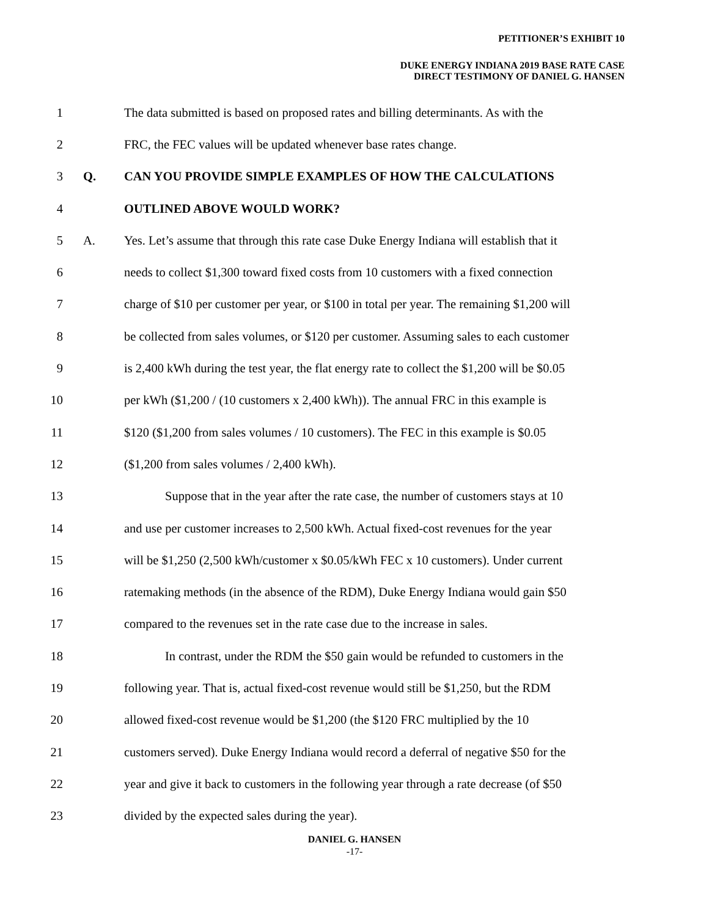PETITIONER’S EXHIBIT 10
DUKE ENERGY INDIANA 2019 BASE RATE CASE
DIRECT TESTIMONY OF DANIEL G. HANSEN
1 The data submitted is based on proposed rates and billing determinants. As with the
2 FRC, the FEC values will be updated whenever base rates change.
3 Q. CAN YOU PROVIDE SIMPLE EXAMPLES OF HOW THE CALCULATIONS
4 OUTLINED ABOVE WOULD WORK?
5 A. Yes. Let’s assume that through this rate case Duke Energy Indiana will establish that it
6 needs to collect $1,300 toward fixed costs from 10 customers with a fixed connection
7 charge of $10 per customer per year, or $100 in total per year. The remaining $1,200 will
8 be collected from sales volumes, or $120 per customer. Assuming sales to each customer
9 is 2,400 kWh during the test year, the flat energy rate to collect the $1,200 will be $0.05
10 per kWh ($1,200 / (10 customers x 2,400 kWh)). The annual FRC in this example is
11 $120 ($1,200 from sales volumes / 10 customers). The FEC in this example is $0.05
12 ($1,200 from sales volumes / 2,400 kWh).
13 Suppose that in the year after the rate case, the number of customers stays at 10
14 and use per customer increases to 2,500 kWh. Actual fixed-cost revenues for the year
15 will be $1,250 (2,500 kWh/customer x $0.05/kWh FEC x 10 customers). Under current
16 ratemaking methods (in the absence of the RDM), Duke Energy Indiana would gain $50
17 compared to the revenues set in the rate case due to the increase in sales.
18 In contrast, under the RDM the $50 gain would be refunded to customers in the
19 following year. That is, actual fixed-cost revenue would still be $1,250, but the RDM
20 allowed fixed-cost revenue would be $1,200 (the $120 FRC multiplied by the 10
21 customers served). Duke Energy Indiana would record a deferral of negative $50 for the
22 year and give it back to customers in the following year through a rate decrease (of $50
23 divided by the expected sales during the year).
DANIEL G. HANSEN
-17-